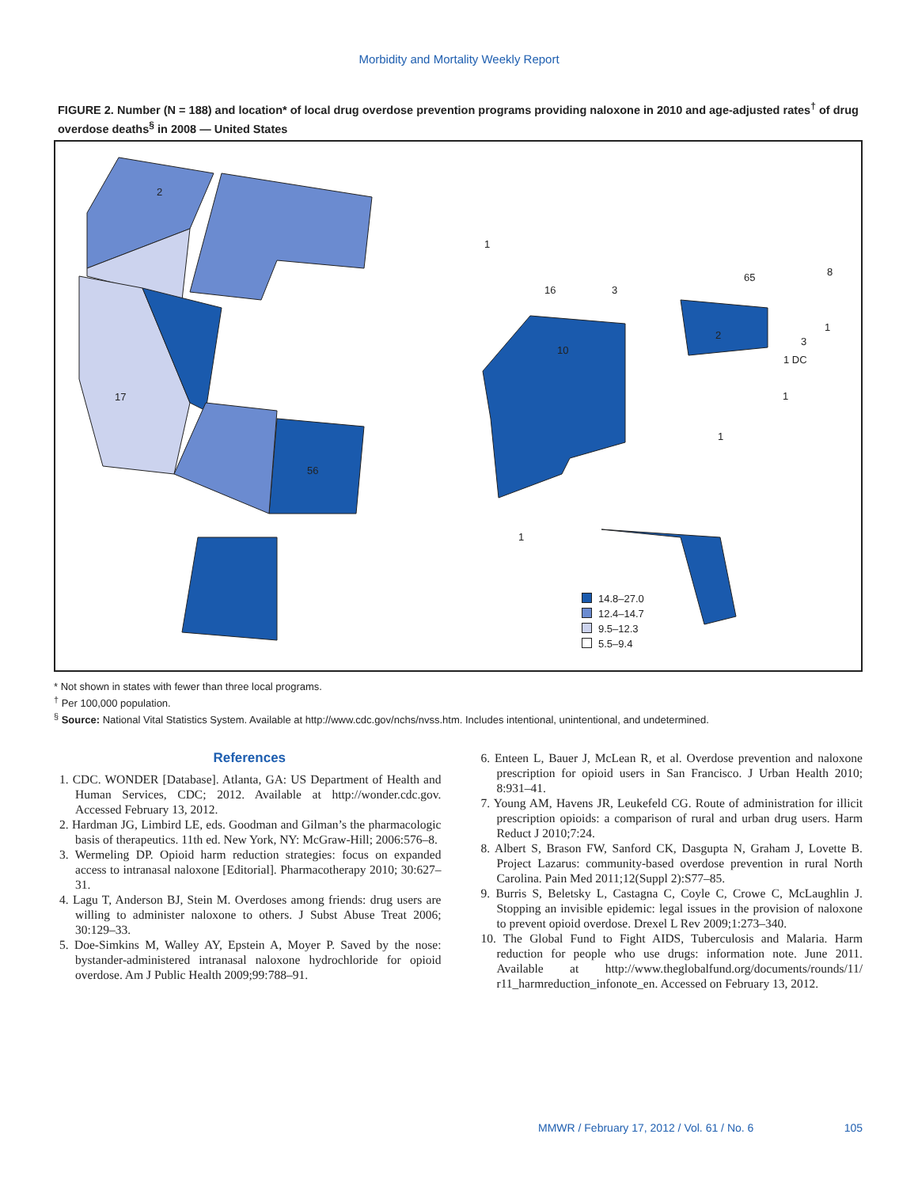Morbidity and Mortality Weekly Report
FIGURE 2. Number (N = 188) and location* of local drug overdose prevention programs providing naloxone in 2010 and age-adjusted rates<sup>†</sup> of drug overdose deaths<sup>§</sup> in 2008 — United States
2
17
56
1
16 3
10
65 8
1
3
2
1 DC
1
1
1
14.8–27.0
12.4–14.7
9.5–12.3
5.5–9.4
* Not shown in states with fewer than three local programs.
<sup>†</sup> Per 100,000 population.
<sup>§</sup> Source: National Vital Statistics System. Available at http://www.cdc.gov/nchs/nvss.htm. Includes intentional, unintentional, and undetermined.
References
1. CDC. WONDER [Database]. Atlanta, GA: US Department of Health and Human Services, CDC; 2012. Available at http://wonder.cdc.gov. Accessed February 13, 2012.
2. Hardman JG, Limbird LE, eds. Goodman and Gilman’s the pharmacologic basis of therapeutics. 11th ed. New York, NY: McGraw-Hill; 2006:576–8.
3. Wermeling DP. Opioid harm reduction strategies: focus on expanded access to intranasal naloxone [Editorial]. Pharmacotherapy 2010; 30:627–31.
4. Lagu T, Anderson BJ, Stein M. Overdoses among friends: drug users are willing to administer naloxone to others. J Subst Abuse Treat 2006; 30:129–33.
5. Doe-Simkins M, Walley AY, Epstein A, Moyer P. Saved by the nose: bystander-administered intranasal naloxone hydrochloride for opioid overdose. Am J Public Health 2009;99:788–91.
6. Enteen L, Bauer J, McLean R, et al. Overdose prevention and naloxone prescription for opioid users in San Francisco. J Urban Health 2010; 8:931–41.
7. Young AM, Havens JR, Leukefeld CG. Route of administration for illicit prescription opioids: a comparison of rural and urban drug users. Harm Reduct J 2010;7:24.
8. Albert S, Brason FW, Sanford CK, Dasgupta N, Graham J, Lovette B. Project Lazarus: community-based overdose prevention in rural North Carolina. Pain Med 2011;12(Suppl 2):S77–85.
9. Burris S, Beletsky L, Castagna C, Coyle C, Crowe C, McLaughlin J. Stopping an invisible epidemic: legal issues in the provision of naloxone to prevent opioid overdose. Drexel L Rev 2009;1:273–340.
10. The Global Fund to Fight AIDS, Tuberculosis and Malaria. Harm reduction for people who use drugs: information note. June 2011. Available at http://www.theglobalfund.org/documents/rounds/11/ r11_harmreduction_infonote_en. Accessed on February 13, 2012.
MMWR / February 17, 2012 / Vol. 61 / No. 6 105